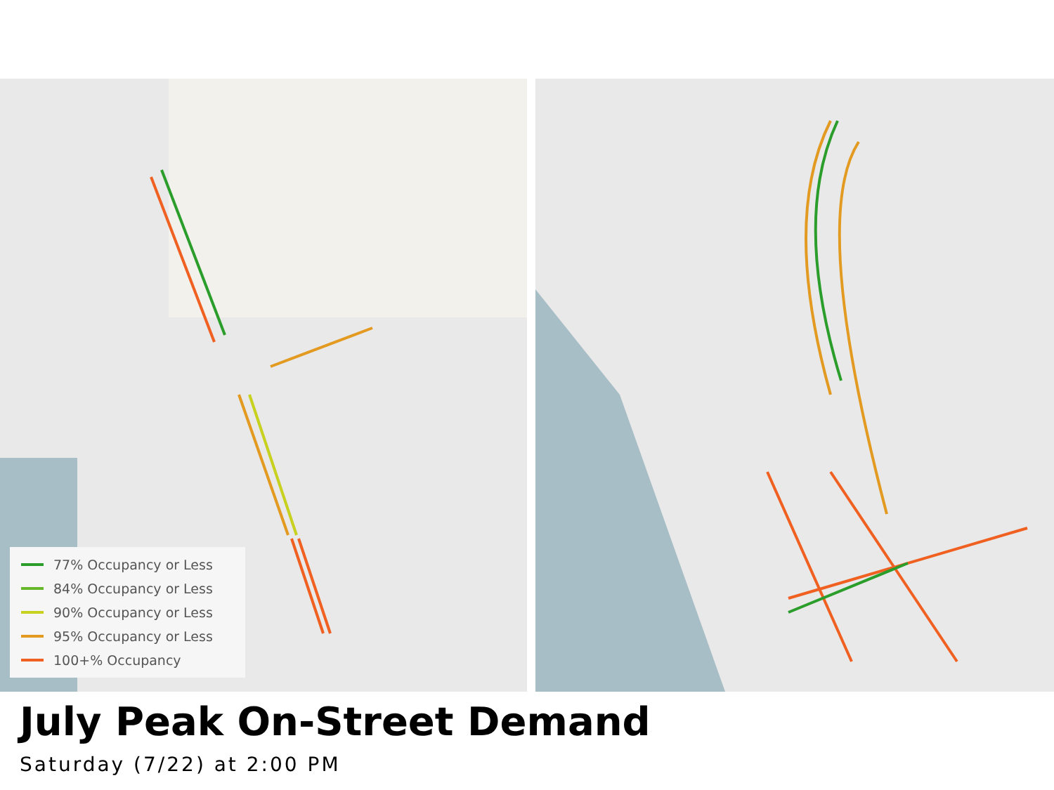77% Occupancy or Less
84% Occupancy or Less
90% Occupancy or Less
95% Occupancy or Less
100+% Occupancy
July Peak On-Street Demand
Saturday (7/22) at 2:00 PM